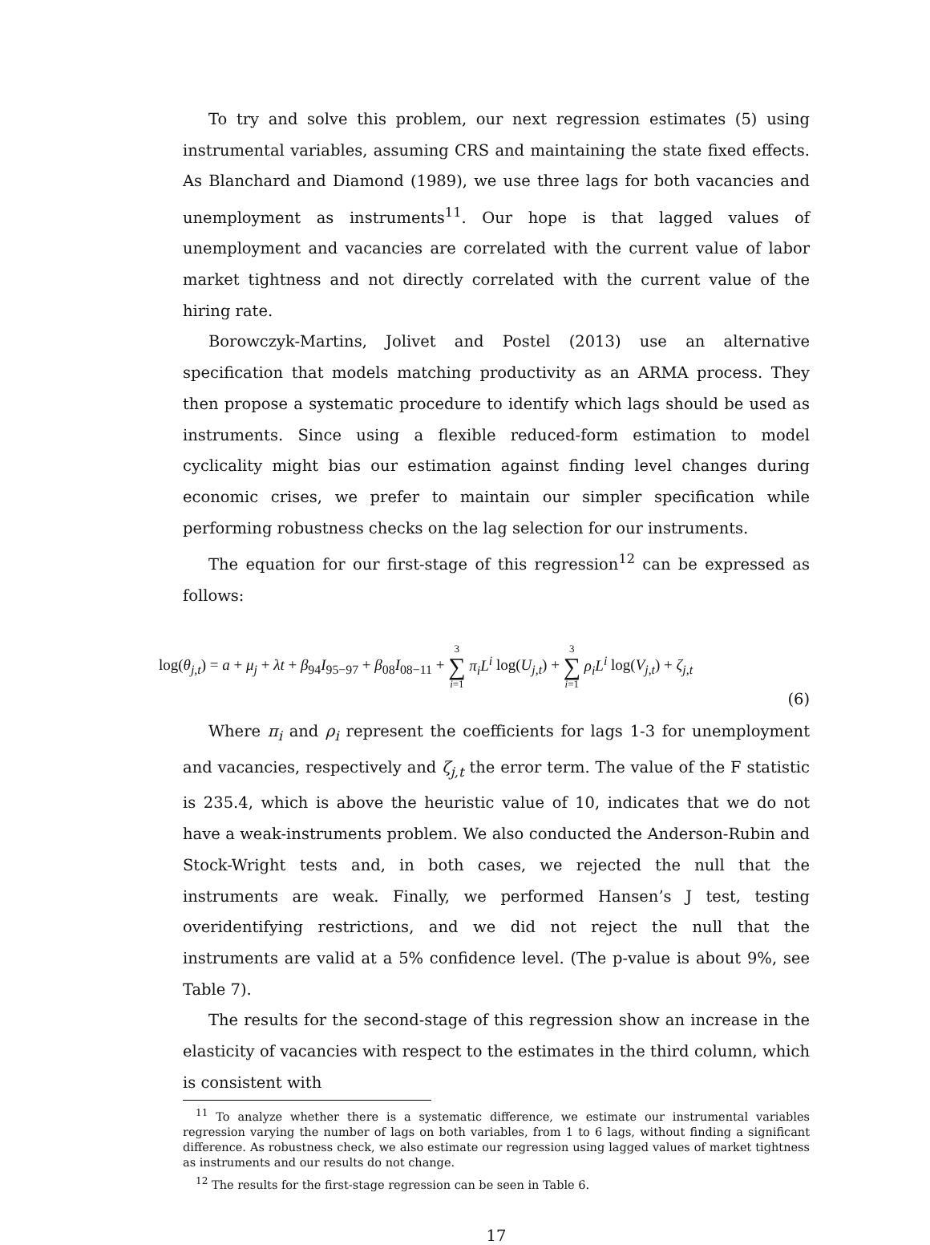To try and solve this problem, our next regression estimates (5) using instrumental variables, assuming CRS and maintaining the state fixed effects. As Blanchard and Diamond (1989), we use three lags for both vacancies and unemployment as instruments<sup>11</sup>. Our hope is that lagged values of unemployment and vacancies are correlated with the current value of labor market tightness and not directly correlated with the current value of the hiring rate.
Borowczyk-Martins, Jolivet and Postel (2013) use an alternative specification that models matching productivity as an ARMA process. They then propose a systematic procedure to identify which lags should be used as instruments. Since using a flexible reduced-form estimation to model cyclicality might bias our estimation against finding level changes during economic crises, we prefer to maintain our simpler specification while performing robustness checks on the lag selection for our instruments.
The equation for our first-stage of this regression<sup>12</sup> can be expressed as follows:
log(θ<sub>j,t</sub>) = a + μ<sub>j</sub> + λt + β<sub>94</sub>I<sub>95−97</sub> + β<sub>08</sub>I<sub>08−11</sub> + 3 ∑ i=1 π<sub>i</sub>L<sup>i</sup> log(U<sub>j,t</sub>) + 3 ∑ i=1 ρ<sub>i</sub>L<sup>i</sup> log(V<sub>j,t</sub>) + ζ<sub>j,t</sub>
(6)
Where π<sub>i</sub> and ρ<sub>i</sub> represent the coefficients for lags 1-3 for unemployment and vacancies, respectively and ζ<sub>j,t</sub> the error term. The value of the F statistic is 235.4, which is above the heuristic value of 10, indicates that we do not have a weak-instruments problem. We also conducted the Anderson-Rubin and Stock-Wright tests and, in both cases, we rejected the null that the instruments are weak. Finally, we performed Hansen’s J test, testing overidentifying restrictions, and we did not reject the null that the instruments are valid at a 5% confidence level. (The p-value is about 9%, see Table 7).
The results for the second-stage of this regression show an increase in the elasticity of vacancies with respect to the estimates in the third column, which is consistent with
<sup>11</sup> To analyze whether there is a systematic difference, we estimate our instrumental variables regression varying the number of lags on both variables, from 1 to 6 lags, without finding a significant difference. As robustness check, we also estimate our regression using lagged values of market tightness as instruments and our results do not change.
<sup>12</sup> The results for the first-stage regression can be seen in Table 6.
17